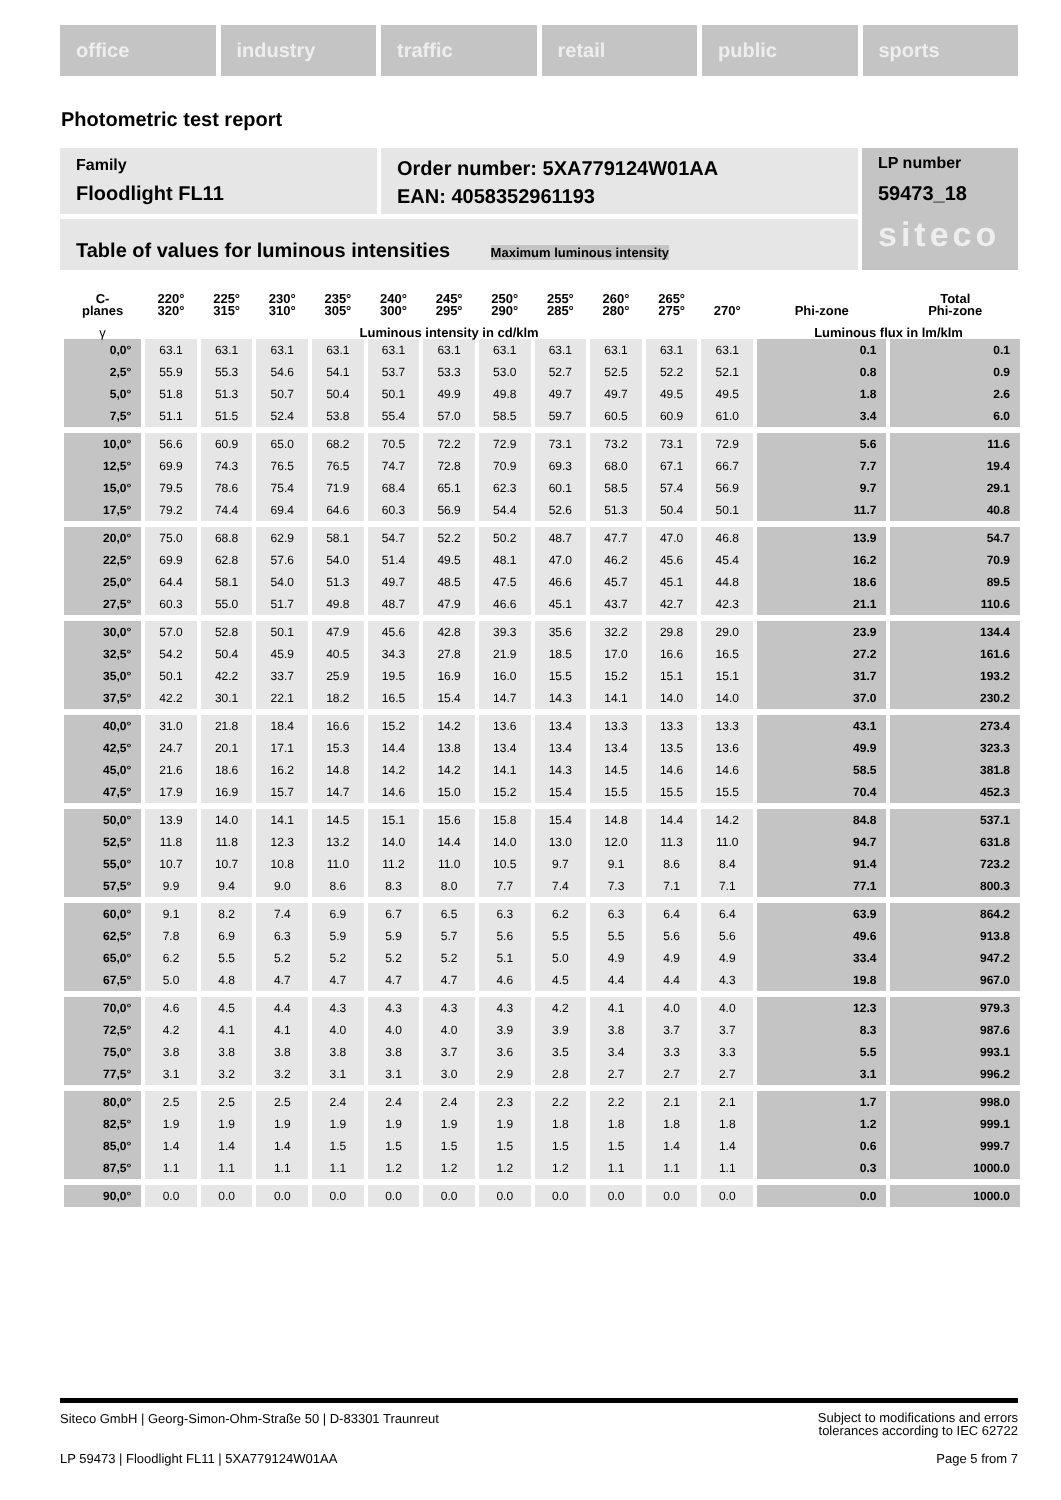office industry traffic retail public sports
Photometric test report
Family
Floodlight FL11
Order number: 5XA779124W01AA
EAN: 4058352961193
LP number
59473_18
siteco
Table of values for luminous intensities Maximum luminous intensity
| C- planes | 220° 320° | 225° 315° | 230° 310° | 235° 305° | 240° 300° | 245° 295° | 250° 290° | 255° 285° | 260° 280° | 265° 275° | 270° | Phi-zone | Total Phi-zone |
| --- | --- | --- | --- | --- | --- | --- | --- | --- | --- | --- | --- | --- | --- |
| γ | Luminous intensity in cd/klm | | | | | | | | | | | Luminous flux in lm/klm | |
| 0,0° | 63.1 | 63.1 | 63.1 | 63.1 | 63.1 | 63.1 | 63.1 | 63.1 | 63.1 | 63.1 | 63.1 | 0.1 | 0.1 |
| 2,5° | 55.9 | 55.3 | 54.6 | 54.1 | 53.7 | 53.3 | 53.0 | 52.7 | 52.5 | 52.2 | 52.1 | 0.8 | 0.9 |
| 5,0° | 51.8 | 51.3 | 50.7 | 50.4 | 50.1 | 49.9 | 49.8 | 49.7 | 49.7 | 49.5 | 49.5 | 1.8 | 2.6 |
| 7,5° | 51.1 | 51.5 | 52.4 | 53.8 | 55.4 | 57.0 | 58.5 | 59.7 | 60.5 | 60.9 | 61.0 | 3.4 | 6.0 |
| 10,0° | 56.6 | 60.9 | 65.0 | 68.2 | 70.5 | 72.2 | 72.9 | 73.1 | 73.2 | 73.1 | 72.9 | 5.6 | 11.6 |
| 12,5° | 69.9 | 74.3 | 76.5 | 76.5 | 74.7 | 72.8 | 70.9 | 69.3 | 68.0 | 67.1 | 66.7 | 7.7 | 19.4 |
| 15,0° | 79.5 | 78.6 | 75.4 | 71.9 | 68.4 | 65.1 | 62.3 | 60.1 | 58.5 | 57.4 | 56.9 | 9.7 | 29.1 |
| 17,5° | 79.2 | 74.4 | 69.4 | 64.6 | 60.3 | 56.9 | 54.4 | 52.6 | 51.3 | 50.4 | 50.1 | 11.7 | 40.8 |
| 20,0° | 75.0 | 68.8 | 62.9 | 58.1 | 54.7 | 52.2 | 50.2 | 48.7 | 47.7 | 47.0 | 46.8 | 13.9 | 54.7 |
| 22,5° | 69.9 | 62.8 | 57.6 | 54.0 | 51.4 | 49.5 | 48.1 | 47.0 | 46.2 | 45.6 | 45.4 | 16.2 | 70.9 |
| 25,0° | 64.4 | 58.1 | 54.0 | 51.3 | 49.7 | 48.5 | 47.5 | 46.6 | 45.7 | 45.1 | 44.8 | 18.6 | 89.5 |
| 27,5° | 60.3 | 55.0 | 51.7 | 49.8 | 48.7 | 47.9 | 46.6 | 45.1 | 43.7 | 42.7 | 42.3 | 21.1 | 110.6 |
| 30,0° | 57.0 | 52.8 | 50.1 | 47.9 | 45.6 | 42.8 | 39.3 | 35.6 | 32.2 | 29.8 | 29.0 | 23.9 | 134.4 |
| 32,5° | 54.2 | 50.4 | 45.9 | 40.5 | 34.3 | 27.8 | 21.9 | 18.5 | 17.0 | 16.6 | 16.5 | 27.2 | 161.6 |
| 35,0° | 50.1 | 42.2 | 33.7 | 25.9 | 19.5 | 16.9 | 16.0 | 15.5 | 15.2 | 15.1 | 15.1 | 31.7 | 193.2 |
| 37,5° | 42.2 | 30.1 | 22.1 | 18.2 | 16.5 | 15.4 | 14.7 | 14.3 | 14.1 | 14.0 | 14.0 | 37.0 | 230.2 |
| 40,0° | 31.0 | 21.8 | 18.4 | 16.6 | 15.2 | 14.2 | 13.6 | 13.4 | 13.3 | 13.3 | 13.3 | 43.1 | 273.4 |
| 42,5° | 24.7 | 20.1 | 17.1 | 15.3 | 14.4 | 13.8 | 13.4 | 13.4 | 13.4 | 13.5 | 13.6 | 49.9 | 323.3 |
| 45,0° | 21.6 | 18.6 | 16.2 | 14.8 | 14.2 | 14.2 | 14.1 | 14.3 | 14.5 | 14.6 | 14.6 | 58.5 | 381.8 |
| 47,5° | 17.9 | 16.9 | 15.7 | 14.7 | 14.6 | 15.0 | 15.2 | 15.4 | 15.5 | 15.5 | 15.5 | 70.4 | 452.3 |
| 50,0° | 13.9 | 14.0 | 14.1 | 14.5 | 15.1 | 15.6 | 15.8 | 15.4 | 14.8 | 14.4 | 14.2 | 84.8 | 537.1 |
| 52,5° | 11.8 | 11.8 | 12.3 | 13.2 | 14.0 | 14.4 | 14.0 | 13.0 | 12.0 | 11.3 | 11.0 | 94.7 | 631.8 |
| 55,0° | 10.7 | 10.7 | 10.8 | 11.0 | 11.2 | 11.0 | 10.5 | 9.7 | 9.1 | 8.6 | 8.4 | 91.4 | 723.2 |
| 57,5° | 9.9 | 9.4 | 9.0 | 8.6 | 8.3 | 8.0 | 7.7 | 7.4 | 7.3 | 7.1 | 7.1 | 77.1 | 800.3 |
| 60,0° | 9.1 | 8.2 | 7.4 | 6.9 | 6.7 | 6.5 | 6.3 | 6.2 | 6.3 | 6.4 | 6.4 | 63.9 | 864.2 |
| 62,5° | 7.8 | 6.9 | 6.3 | 5.9 | 5.9 | 5.7 | 5.6 | 5.5 | 5.5 | 5.6 | 5.6 | 49.6 | 913.8 |
| 65,0° | 6.2 | 5.5 | 5.2 | 5.2 | 5.2 | 5.2 | 5.1 | 5.0 | 4.9 | 4.9 | 4.9 | 33.4 | 947.2 |
| 67,5° | 5.0 | 4.8 | 4.7 | 4.7 | 4.7 | 4.7 | 4.6 | 4.5 | 4.4 | 4.4 | 4.3 | 19.8 | 967.0 |
| 70,0° | 4.6 | 4.5 | 4.4 | 4.3 | 4.3 | 4.3 | 4.3 | 4.2 | 4.1 | 4.0 | 4.0 | 12.3 | 979.3 |
| 72,5° | 4.2 | 4.1 | 4.1 | 4.0 | 4.0 | 4.0 | 3.9 | 3.9 | 3.8 | 3.7 | 3.7 | 8.3 | 987.6 |
| 75,0° | 3.8 | 3.8 | 3.8 | 3.8 | 3.8 | 3.7 | 3.6 | 3.5 | 3.4 | 3.3 | 3.3 | 5.5 | 993.1 |
| 77,5° | 3.1 | 3.2 | 3.2 | 3.1 | 3.1 | 3.0 | 2.9 | 2.8 | 2.7 | 2.7 | 2.7 | 3.1 | 996.2 |
| 80,0° | 2.5 | 2.5 | 2.5 | 2.4 | 2.4 | 2.4 | 2.3 | 2.2 | 2.2 | 2.1 | 2.1 | 1.7 | 998.0 |
| 82,5° | 1.9 | 1.9 | 1.9 | 1.9 | 1.9 | 1.9 | 1.9 | 1.8 | 1.8 | 1.8 | 1.8 | 1.2 | 999.1 |
| 85,0° | 1.4 | 1.4 | 1.4 | 1.5 | 1.5 | 1.5 | 1.5 | 1.5 | 1.5 | 1.4 | 1.4 | 0.6 | 999.7 |
| 87,5° | 1.1 | 1.1 | 1.1 | 1.1 | 1.2 | 1.2 | 1.2 | 1.2 | 1.1 | 1.1 | 1.1 | 0.3 | 1000.0 |
| 90,0° | 0.0 | 0.0 | 0.0 | 0.0 | 0.0 | 0.0 | 0.0 | 0.0 | 0.0 | 0.0 | 0.0 | 0.0 | 1000.0 |
Siteco GmbH | Georg-Simon-Ohm-Straße 50 | D-83301 Traunreut Subject to modifications and errors
tolerances according to IEC 62722
LP 59473 | Floodlight FL11 | 5XA779124W01AA Page 5 from 7